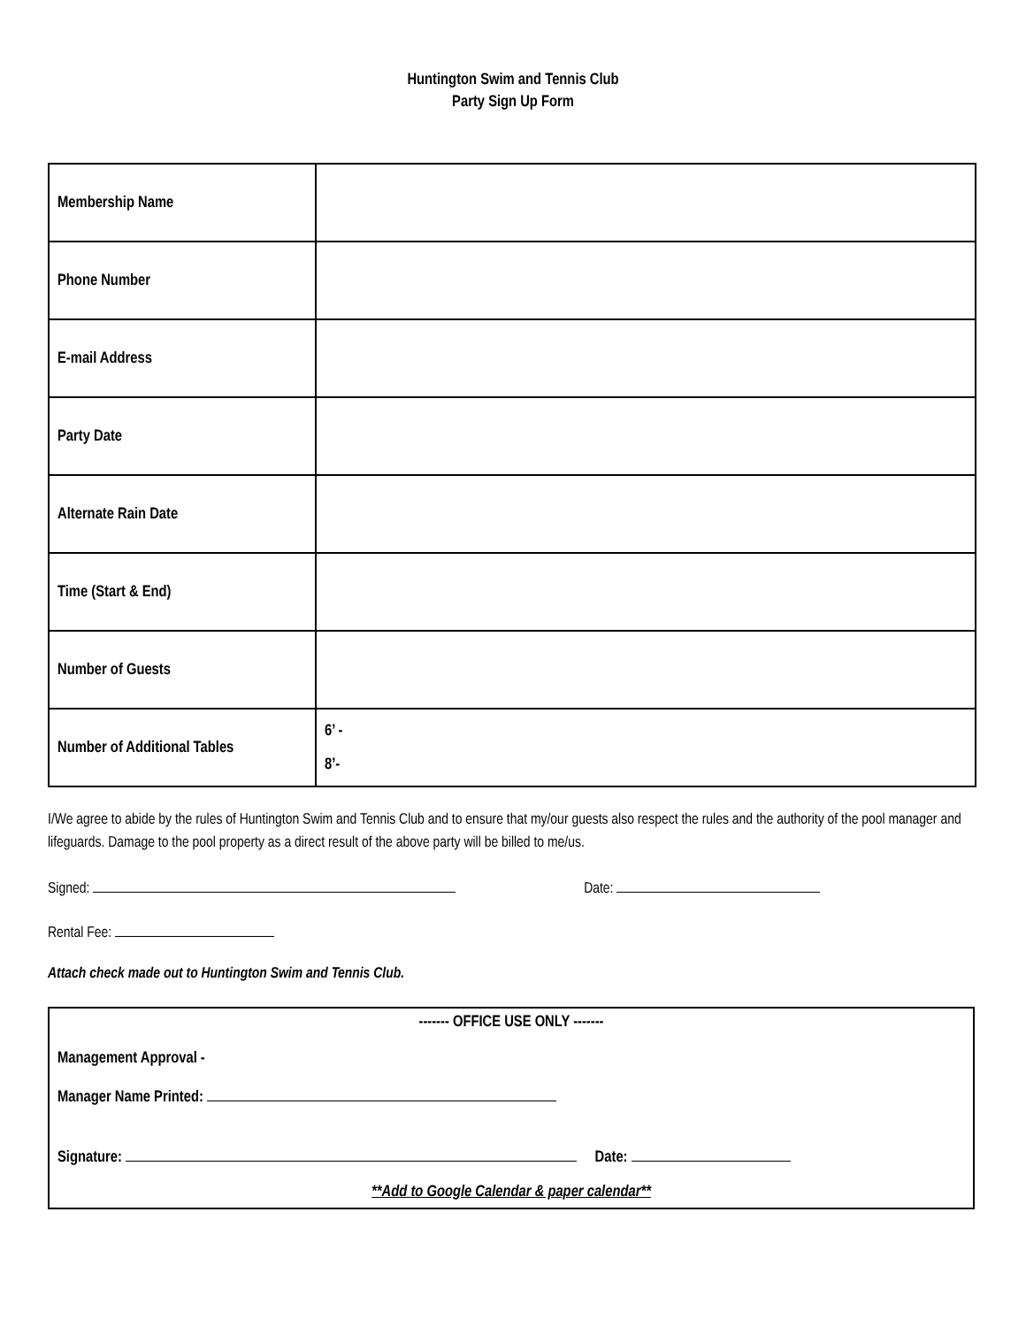Huntington Swim and Tennis Club
Party Sign Up Form
| Membership Name | |
| Phone Number | |
| E-mail Address | |
| Party Date | |
| Alternate Rain Date | |
| Time (Start & End) | |
| Number of Guests | |
| Number of Additional Tables | 6’ - 8’- |
I/We agree to abide by the rules of Huntington Swim and Tennis Club and to ensure that my/our guests also respect the rules and the authority of the pool manager and lifeguards. Damage to the pool property as a direct result of the above party will be billed to me/us.
Signed: Date:
Rental Fee:
Attach check made out to Huntington Swim and Tennis Club.
------- OFFICE USE ONLY -------
Management Approval -
Manager Name Printed:
Signature: Date:
**Add to Google Calendar & paper calendar**